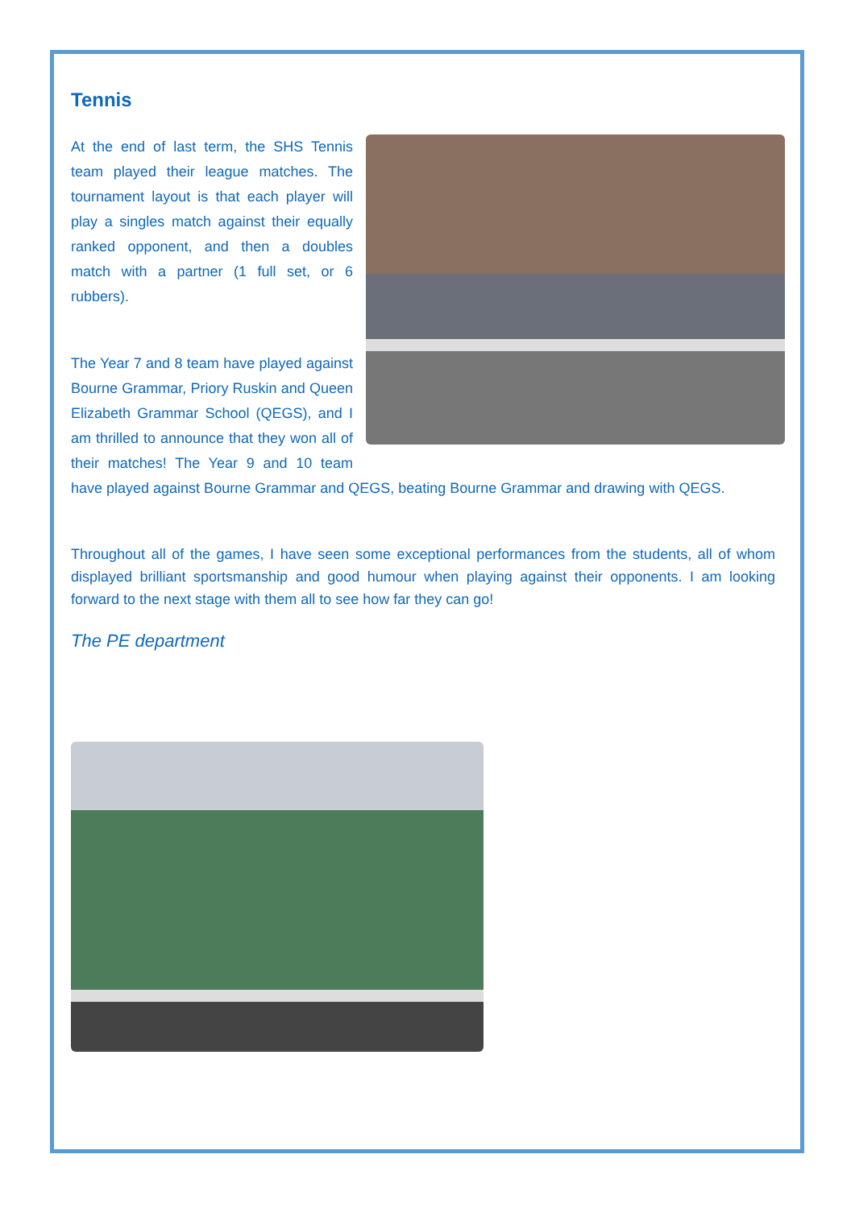Tennis
At the end of last term, the SHS Tennis team played their league matches. The tournament layout is that each player will play a singles match against their equally ranked opponent, and then a doubles match with a partner (1 full set, or 6 rubbers).
The Year 7 and 8 team have played against Bourne Grammar, Priory Ruskin and Queen Elizabeth Grammar School (QEGS), and I am thrilled to announce that they won all of their matches! The Year 9 and 10 team have played against Bourne Grammar and QEGS, beating Bourne Grammar and drawing with QEGS.
Throughout all of the games, I have seen some exceptional performances from the students, all of whom displayed brilliant sportsmanship and good humour when playing against their opponents. I am looking forward to the next stage with them all to see how far they can go!
The PE department